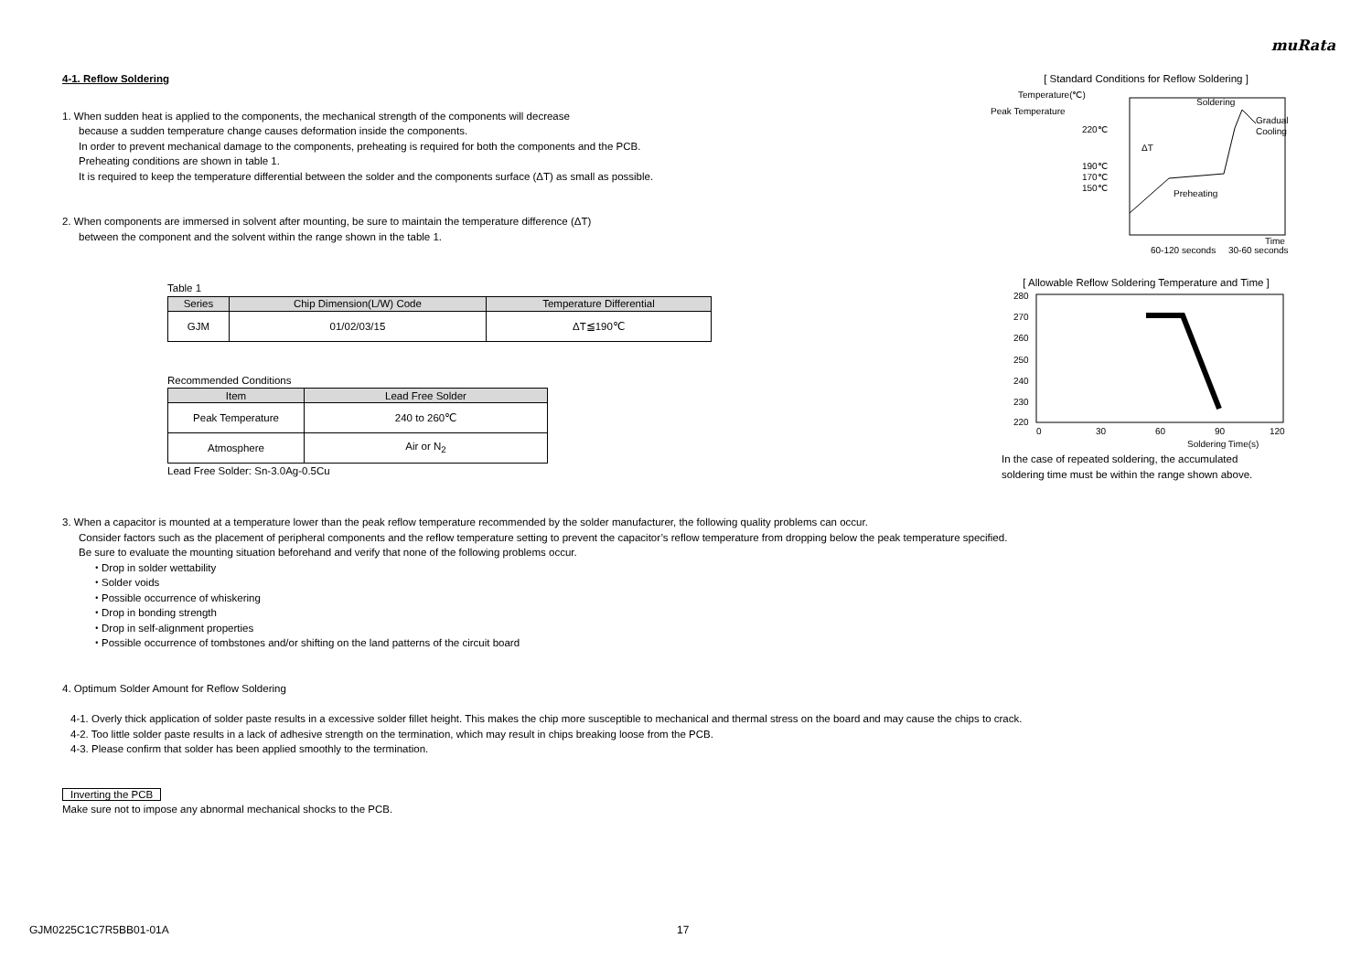muRata
4-1. Reflow Soldering
1. When sudden heat is applied to the components, the mechanical strength of the components will decrease
because a sudden temperature change causes deformation inside the components.
In order to prevent mechanical damage to the components, preheating is required for both the components and the PCB.
Preheating conditions are shown in table 1.
It is required to keep the temperature differential between the solder and the components surface (ΔT) as small as possible.
2. When components are immersed in solvent after mounting, be sure to maintain the temperature difference (ΔT)
between the component and the solvent within the range shown in the table 1.
Table 1
| Series | Chip Dimension(L/W) Code | Temperature Differential |
| --- | --- | --- |
| GJM | 01/02/03/15 | ΔT≦190℃ |
Recommended Conditions
| Item | Lead Free Solder |
| --- | --- |
| Peak Temperature | 240 to 260℃ |
| Atmosphere | Air or N<sub>2</sub> |
Lead Free Solder: Sn-3.0Ag-0.5Cu
[ Standard Conditions for Reflow Soldering ]
Temperature(℃)
Peak Temperature
220℃
190℃
170℃
150℃
ΔT
Soldering
Gradual
Cooling
Preheating
Time
60-120 seconds
30-60 seconds
[ Allowable Reflow Soldering Temperature and Time ]
280
270
260
250
240
230
220
0
30
60
90
120
Soldering Time(s)
In the case of repeated soldering, the accumulated
soldering time must be within the range shown above.
3. When a capacitor is mounted at a temperature lower than the peak reflow temperature recommended by the solder manufacturer, the following quality problems can occur.
Consider factors such as the placement of peripheral components and the reflow temperature setting to prevent the capacitor’s reflow temperature from dropping below the peak temperature specified.
Be sure to evaluate the mounting situation beforehand and verify that none of the following problems occur.
・Drop in solder wettability
・Solder voids
・Possible occurrence of whiskering
・Drop in bonding strength
・Drop in self-alignment properties
・Possible occurrence of tombstones and/or shifting on the land patterns of the circuit board
4. Optimum Solder Amount for Reflow Soldering
4-1. Overly thick application of solder paste results in a excessive solder fillet height. This makes the chip more susceptible to mechanical and thermal stress on the board and may cause the chips to crack.
4-2. Too little solder paste results in a lack of adhesive strength on the termination, which may result in chips breaking loose from the PCB.
4-3. Please confirm that solder has been applied smoothly to the termination.
Inverting the PCB
Make sure not to impose any abnormal mechanical shocks to the PCB.
GJM0225C1C7R5BB01-01A 17